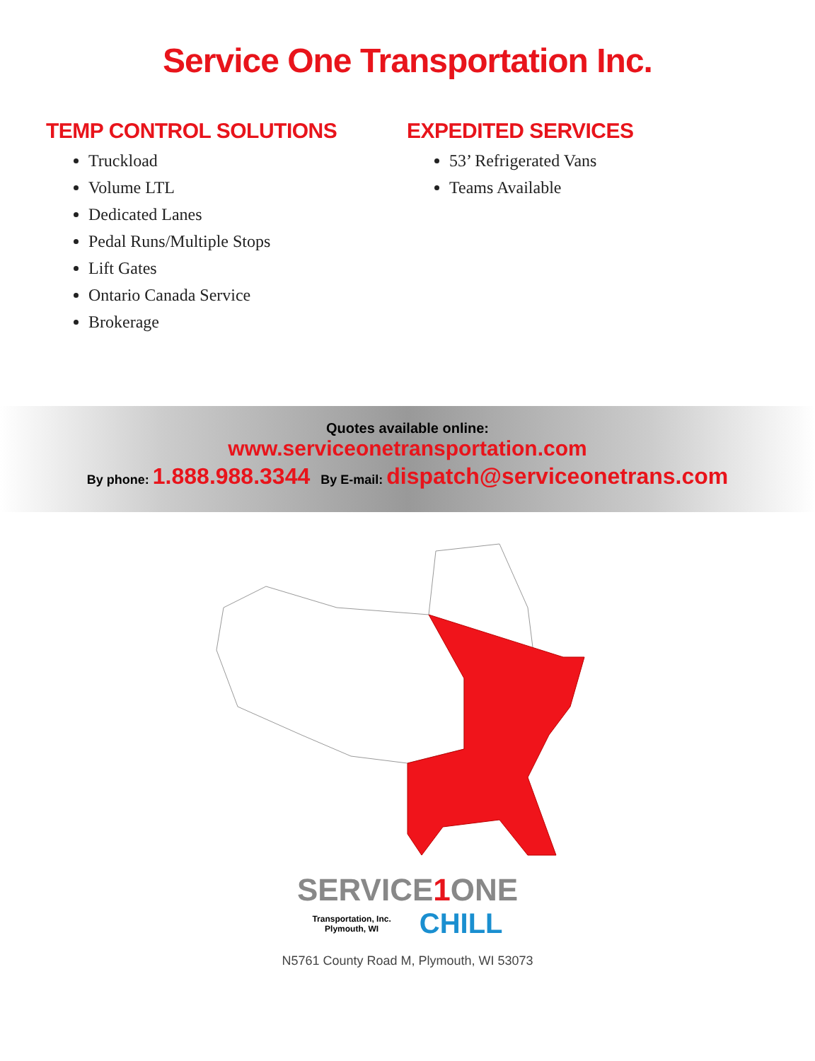Service One Transportation Inc.
TEMP CONTROL SOLUTIONS
Truckload
Volume LTL
Dedicated Lanes
Pedal Runs/Multiple Stops
Lift Gates
Ontario Canada Service
Brokerage
EXPEDITED SERVICES
53’ Refrigerated Vans
Teams Available
Quotes available online:
www.serviceonetransportation.com
By phone: 1.888.988.3344 By E-mail: dispatch@serviceonetrans.com
SERVICE1 ONE
Transportation, Inc.
Plymouth, WI
CHILL
N5761 County Road M, Plymouth, WI 53073